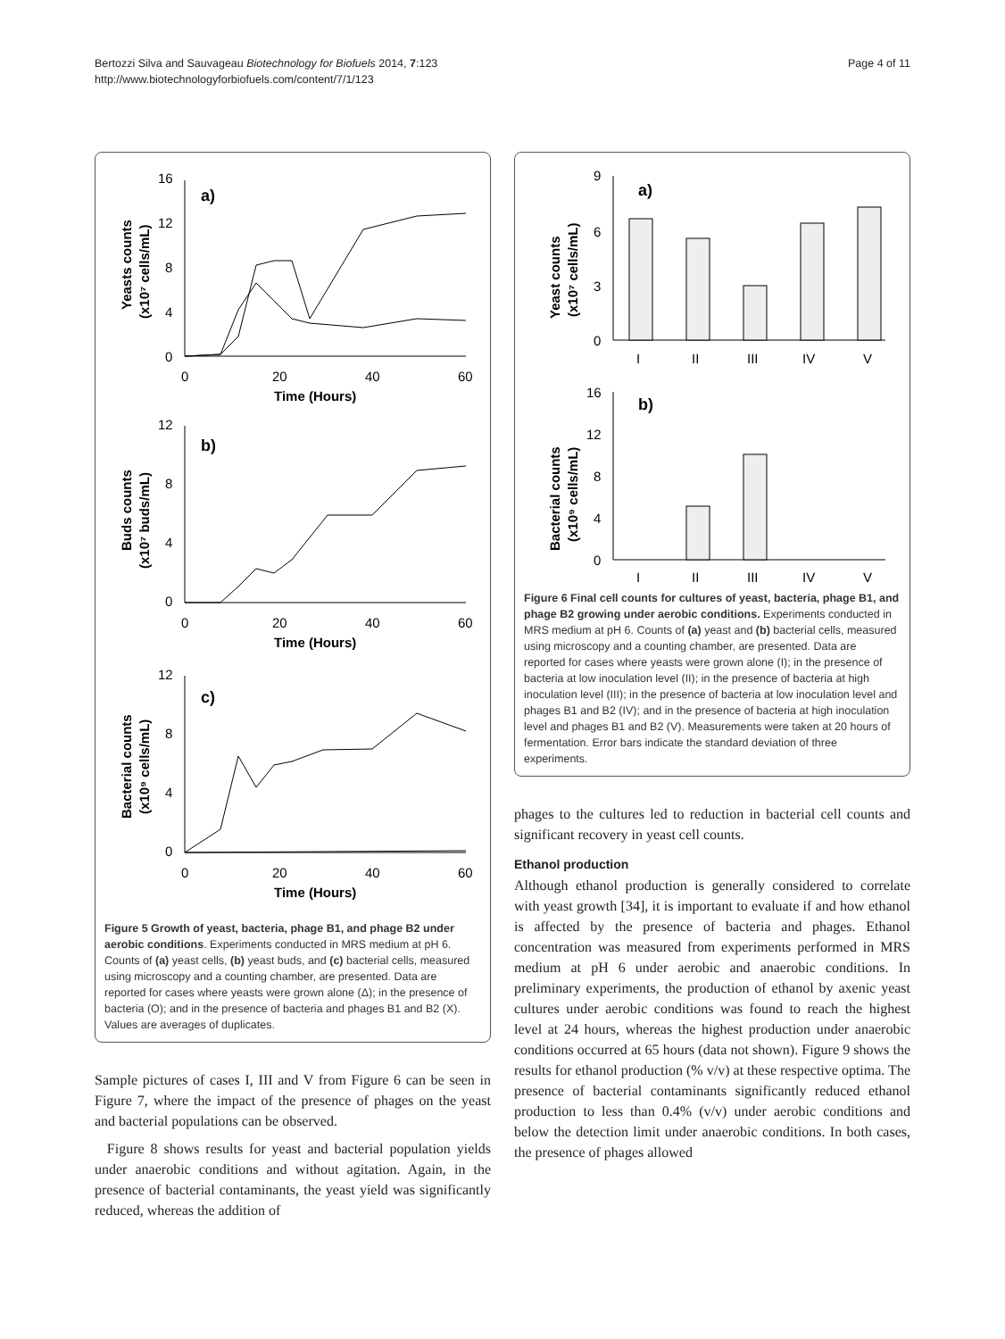Bertozzi Silva and Sauvageau Biotechnology for Biofuels 2014, 7:123
http://www.biotechnologyforbiofuels.com/content/7/1/123
Page 4 of 11
a)
16
12
8
4
0
0
20
40
60
Time (Hours)
Yeasts counts
(x10⁷ cells/mL)
b)
12
8
4
0
0
20
40
60
Time (Hours)
Buds counts
(x10⁷ buds/mL)
c)
12
8
4
0
0
20
40
60
Time (Hours)
Bacterial counts
(x10⁹ cells/mL)
Figure 5 Growth of yeast, bacteria, phage B1, and phage B2 under aerobic conditions. Experiments conducted in MRS medium at pH 6. Counts of (a) yeast cells, (b) yeast buds, and (c) bacterial cells, measured using microscopy and a counting chamber, are presented. Data are reported for cases where yeasts were grown alone (Δ); in the presence of bacteria (O); and in the presence of bacteria and phages B1 and B2 (X). Values are averages of duplicates.
Sample pictures of cases I, III and V from Figure 6 can be seen in Figure 7, where the impact of the presence of phages on the yeast and bacterial populations can be observed.
Figure 8 shows results for yeast and bacterial population yields under anaerobic conditions and without agitation. Again, in the presence of bacterial contaminants, the yeast yield was significantly reduced, whereas the addition of
a)
9
6
3
0
I
II
III
IV
V
Yeast counts
(x10⁷ cells/mL)
b)
16
12
8
4
0
I
II
III
IV
V
Bacterial counts
(x10⁹ cells/mL)
Figure 6 Final cell counts for cultures of yeast, bacteria, phage B1, and phage B2 growing under aerobic conditions. Experiments conducted in MRS medium at pH 6. Counts of (a) yeast and (b) bacterial cells, measured using microscopy and a counting chamber, are presented. Data are reported for cases where yeasts were grown alone (I); in the presence of bacteria at low inoculation level (II); in the presence of bacteria at high inoculation level (III); in the presence of bacteria at low inoculation level and phages B1 and B2 (IV); and in the presence of bacteria at high inoculation level and phages B1 and B2 (V). Measurements were taken at 20 hours of fermentation. Error bars indicate the standard deviation of three experiments.
phages to the cultures led to reduction in bacterial cell counts and significant recovery in yeast cell counts.
Ethanol production
Although ethanol production is generally considered to correlate with yeast growth [34], it is important to evaluate if and how ethanol is affected by the presence of bacteria and phages. Ethanol concentration was measured from experiments performed in MRS medium at pH 6 under aerobic and anaerobic conditions. In preliminary experiments, the production of ethanol by axenic yeast cultures under aerobic conditions was found to reach the highest level at 24 hours, whereas the highest production under anaerobic conditions occurred at 65 hours (data not shown). Figure 9 shows the results for ethanol production (% v/v) at these respective optima. The presence of bacterial contaminants significantly reduced ethanol production to less than 0.4% (v/v) under aerobic conditions and below the detection limit under anaerobic conditions. In both cases, the presence of phages allowed